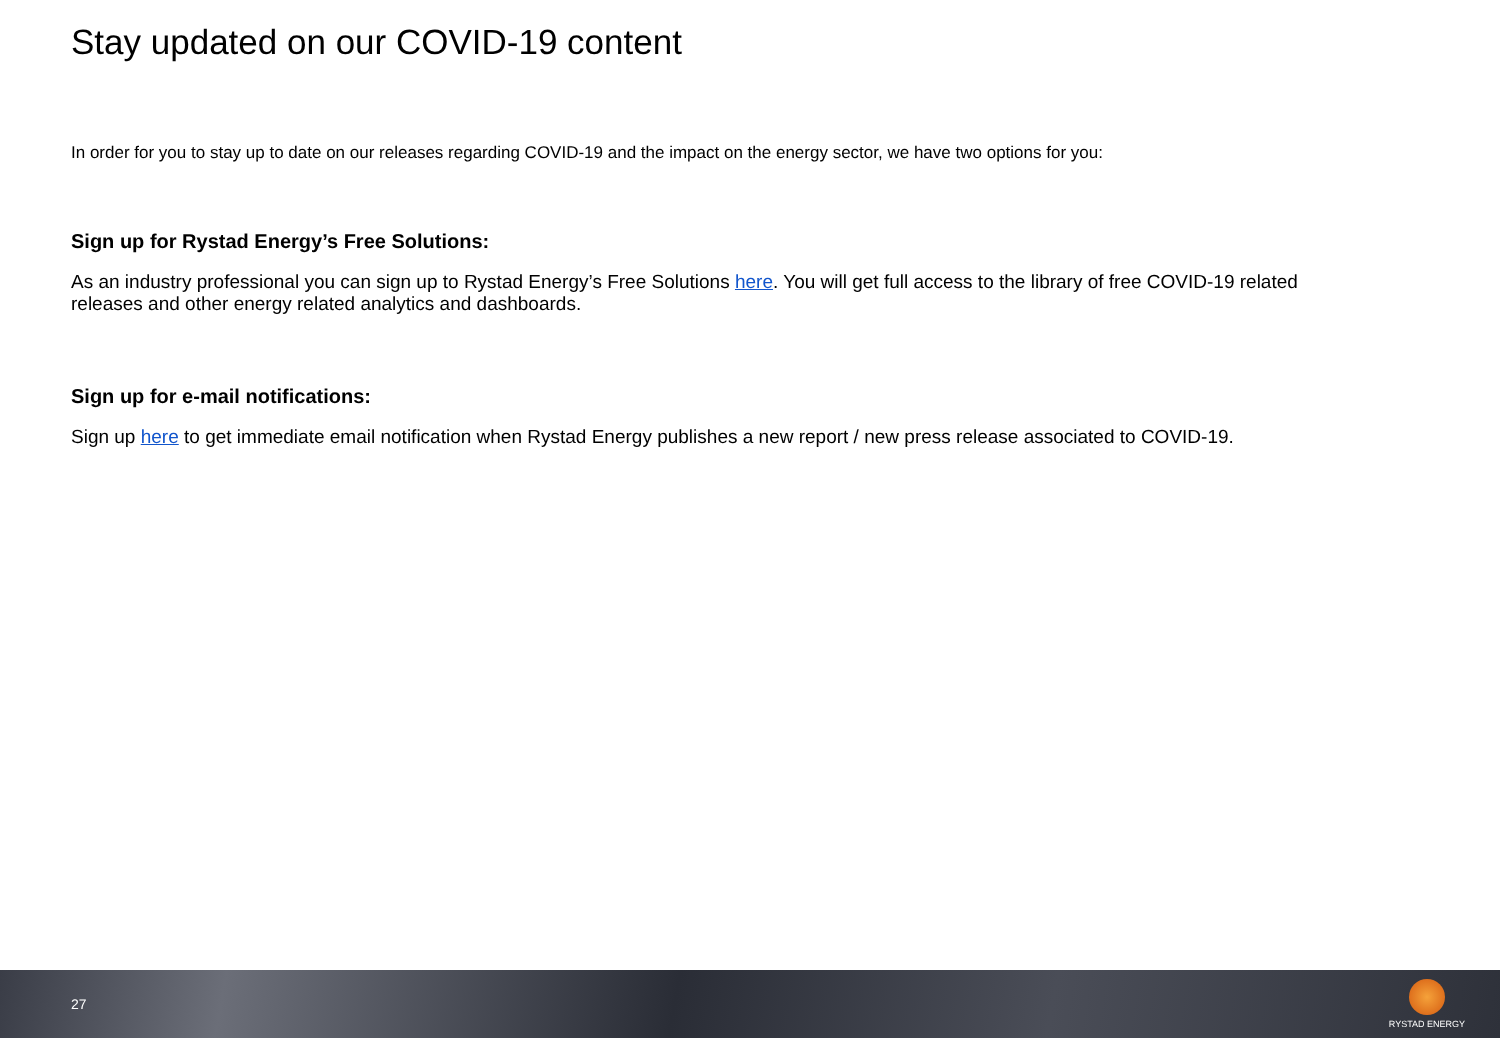Stay updated on our COVID-19 content
In order for you to stay up to date on our releases regarding COVID-19 and the impact on the energy sector, we have two options for you:
Sign up for Rystad Energy’s Free Solutions:
As an industry professional you can sign up to Rystad Energy’s Free Solutions here. You will get full access to the library of free COVID-19 related releases and other energy related analytics and dashboards.
Sign up for e-mail notifications:
Sign up here to get immediate email notification when Rystad Energy publishes a new report / new press release associated to COVID-19.
27
RYSTAD ENERGY